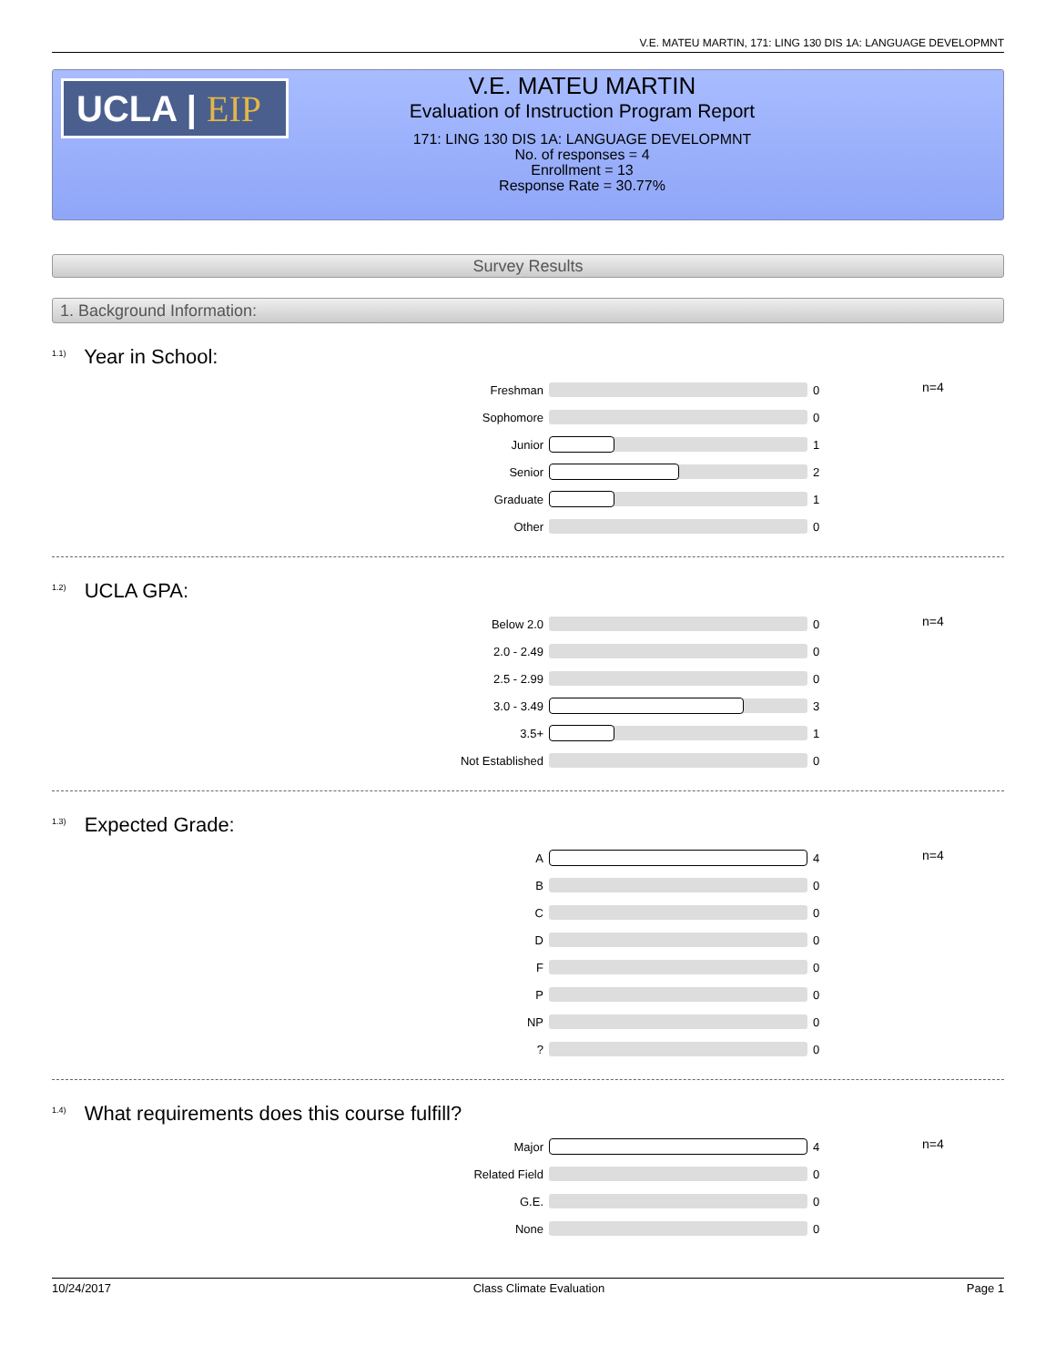V.E. MATEU MARTIN, 171: LING 130 DIS 1A: LANGUAGE DEVELOPMNT
UCLA | EIP
V.E. MATEU MARTIN
Evaluation of Instruction Program Report
171: LING 130 DIS 1A: LANGUAGE DEVELOPMNT
No. of responses = 4
Enrollment = 13
Response Rate = 30.77%
Survey Results
1. Background Information:
<sup>1.1)</sup> Year in School:
| Freshman | | 0 | n=4 |
| Sophomore | | 0 | |
| Junior | | 1 | |
| Senior | | 2 | |
| Graduate | | 1 | |
| Other | | 0 | |
<sup>1.2)</sup> UCLA GPA:
| Below 2.0 | | 0 | n=4 |
| 2.0 - 2.49 | | 0 | |
| 2.5 - 2.99 | | 0 | |
| 3.0 - 3.49 | | 3 | |
| 3.5+ | | 1 | |
| Not Established | | 0 | |
<sup>1.3)</sup> Expected Grade:
| A | | 4 | n=4 |
| B | | 0 | |
| C | | 0 | |
| D | | 0 | |
| F | | 0 | |
| P | | 0 | |
| NP | | 0 | |
| ? | | 0 | |
<sup>1.4)</sup> What requirements does this course fulfill?
| Major | | 4 | n=4 |
| Related Field | | 0 | |
| G.E. | | 0 | |
| None | | 0 | |
10/24/2017 Class Climate Evaluation Page 1